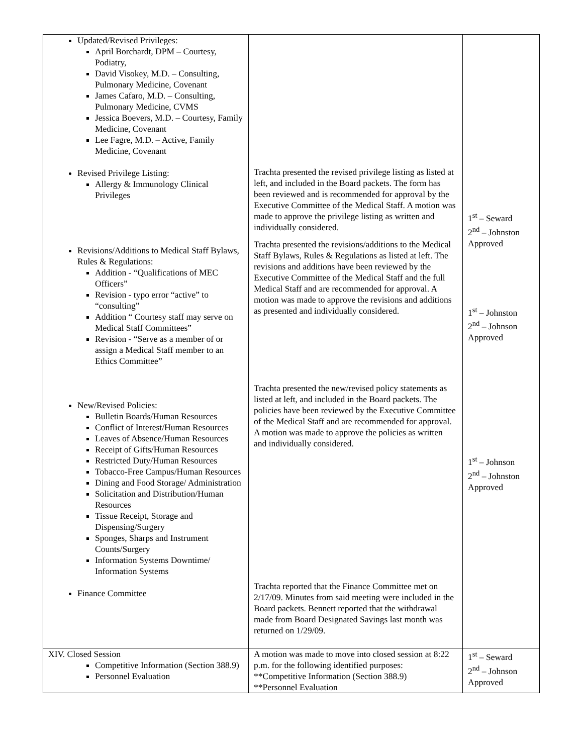| Updated/Revised Privileges: April Borchardt, DPM – Courtesy, Podiatry, David Visokey, M.D. – Consulting, Pulmonary Medicine, Covenant James Cafaro, M.D. – Consulting, Pulmonary Medicine, CVMS Jessica Boevers, M.D. – Courtesy, Family Medicine, Covenant Lee Fagre, M.D. – Active, Family Medicine, Covenant Revised Privilege Listing: Allergy & Immunology Clinical Privileges Revisions/Additions to Medical Staff Bylaws, Rules & Regulations: Addition - “Qualifications of MEC Officers” Revision - typo error “active” to “consulting” Addition “ Courtesy staff may serve on Medical Staff Committees” Revision - “Serve as a member of or assign a Medical Staff member to an Ethics Committee” New/Revised Policies: Bulletin Boards/Human Resources Conflict of Interest/Human Resources Leaves of Absence/Human Resources Receipt of Gifts/Human Resources Restricted Duty/Human Resources Tobacco-Free Campus/Human Resources Dining and Food Storage/ Administration Solicitation and Distribution/Human Resources Tissue Receipt, Storage and Dispensing/Surgery Sponges, Sharps and Instrument Counts/Surgery Information Systems Downtime/ Information Systems Finance Committee | Trachta presented the revised privilege listing as listed at left, and included in the Board packets. The form has been reviewed and is recommended for approval by the Executive Committee of the Medical Staff. A motion was made to approve the privilege listing as written and individually considered. Trachta presented the revisions/additions to the Medical Staff Bylaws, Rules & Regulations as listed at left. The revisions and additions have been reviewed by the Executive Committee of the Medical Staff and the full Medical Staff and are recommended for approval. A motion was made to approve the revisions and additions as presented and individually considered. Trachta presented the new/revised policy statements as listed at left, and included in the Board packets. The policies have been reviewed by the Executive Committee of the Medical Staff and are recommended for approval. A motion was made to approve the policies as written and individually considered. Trachta reported that the Finance Committee met on 2/17/09. Minutes from said meeting were included in the Board packets. Bennett reported that the withdrawal made from Board Designated Savings last month was returned on 1/29/09. | 1<sup>st</sup> – Seward 2<sup>nd</sup> – Johnston Approved 1<sup>st</sup> – Johnston 2<sup>nd</sup> – Johnson Approved 1<sup>st</sup> – Johnson 2<sup>nd</sup> – Johnston Approved |
| XIV. Closed Session Competitive Information (Section 388.9) Personnel Evaluation | A motion was made to move into closed session at 8:22 p.m. for the following identified purposes: **Competitive Information (Section 388.9) **Personnel Evaluation | 1<sup>st</sup> – Seward 2<sup>nd</sup> – Johnson Approved |